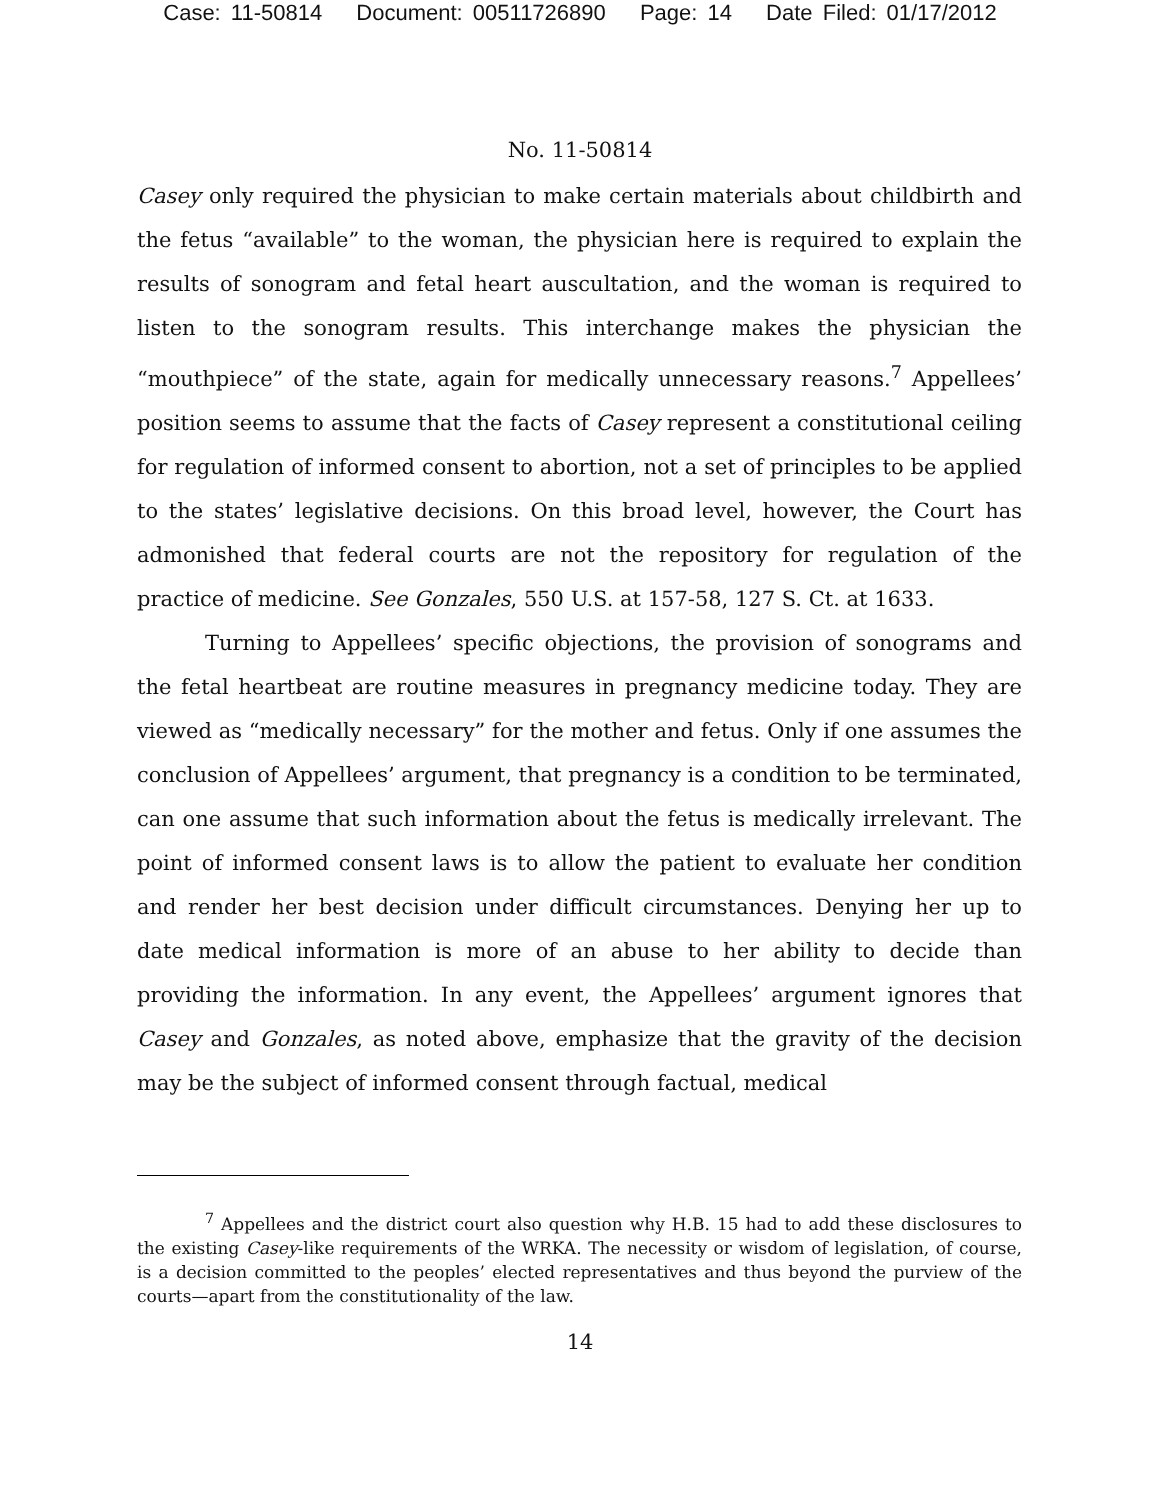Case: 11-50814 Document: 00511726890 Page: 14 Date Filed: 01/17/2012
No. 11-50814
Casey only required the physician to make certain materials about childbirth and the fetus “available” to the woman, the physician here is required to explain the results of sonogram and fetal heart auscultation, and the woman is required to listen to the sonogram results. This interchange makes the physician the “mouthpiece” of the state, again for medically unnecessary reasons.<sup>7</sup> Appellees’ position seems to assume that the facts of Casey represent a constitutional ceiling for regulation of informed consent to abortion, not a set of principles to be applied to the states’ legislative decisions. On this broad level, however, the Court has admonished that federal courts are not the repository for regulation of the practice of medicine. See Gonzales, 550 U.S. at 157-58, 127 S. Ct. at 1633.
Turning to Appellees’ specific objections, the provision of sonograms and the fetal heartbeat are routine measures in pregnancy medicine today. They are viewed as “medically necessary” for the mother and fetus. Only if one assumes the conclusion of Appellees’ argument, that pregnancy is a condition to be terminated, can one assume that such information about the fetus is medically irrelevant. The point of informed consent laws is to allow the patient to evaluate her condition and render her best decision under difficult circumstances. Denying her up to date medical information is more of an abuse to her ability to decide than providing the information. In any event, the Appellees’ argument ignores that Casey and Gonzales, as noted above, emphasize that the gravity of the decision may be the subject of informed consent through factual, medical
<sup>7</sup> Appellees and the district court also question why H.B. 15 had to add these disclosures to the existing Casey-like requirements of the WRKA. The necessity or wisdom of legislation, of course, is a decision committed to the peoples’ elected representatives and thus beyond the purview of the courts—apart from the constitutionality of the law.
14